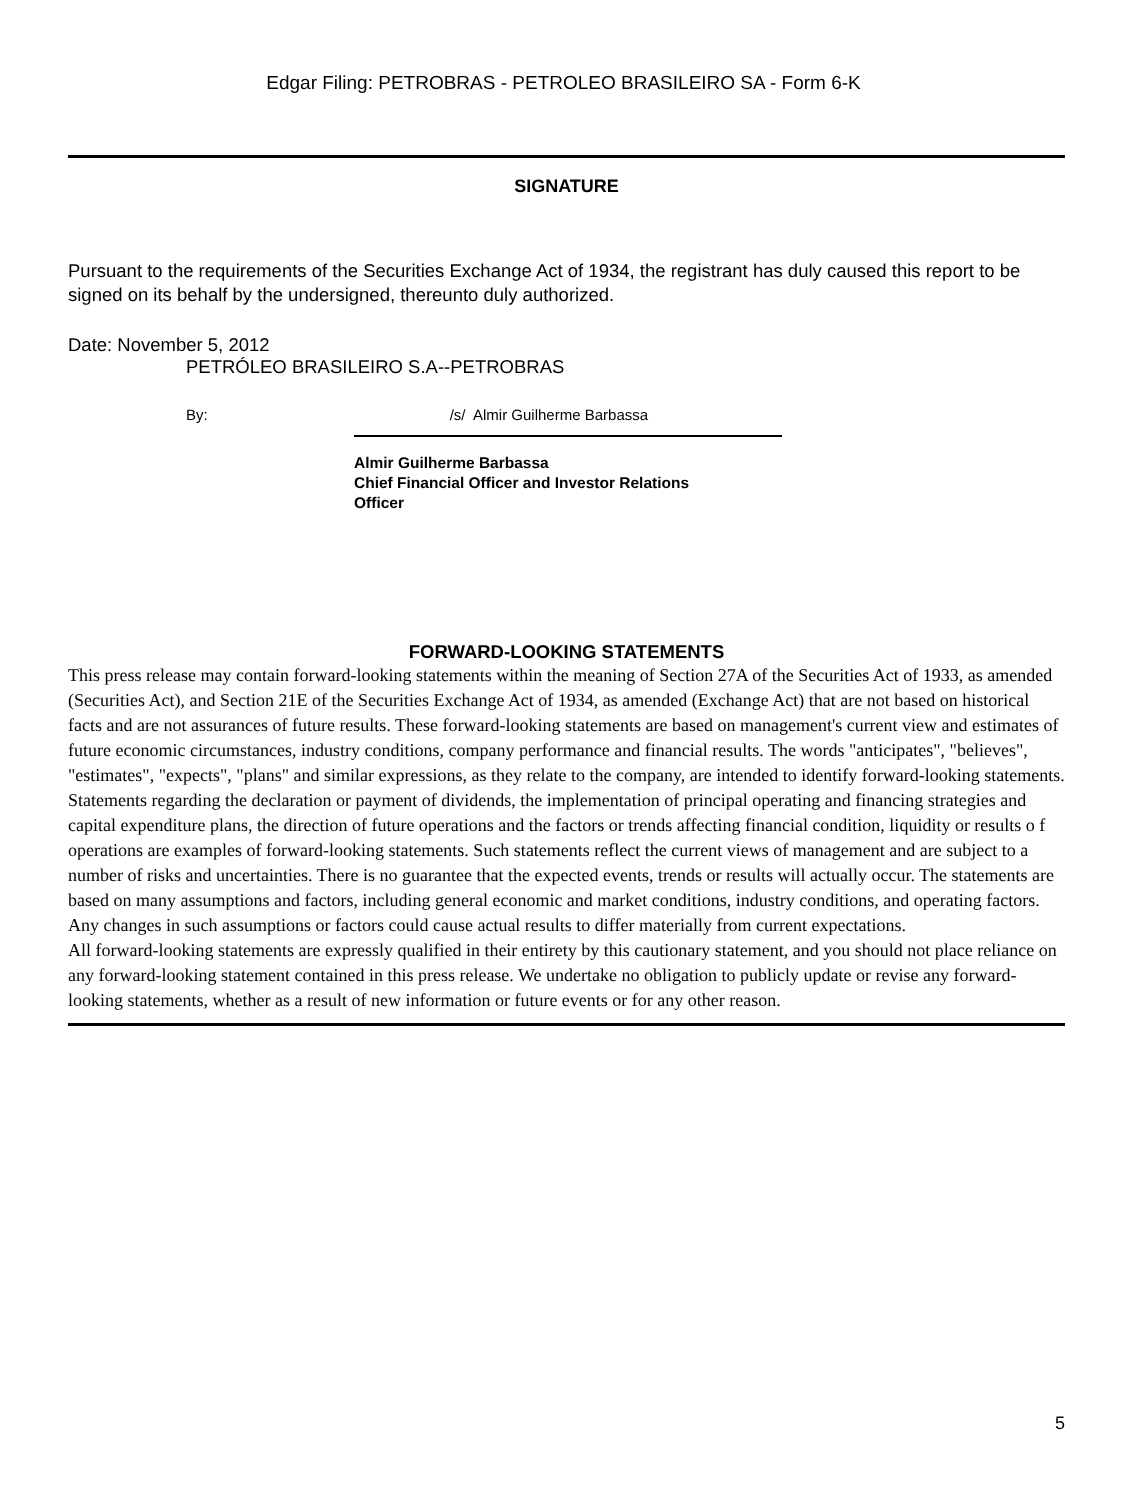Edgar Filing: PETROBRAS - PETROLEO BRASILEIRO SA - Form 6-K
SIGNATURE
Pursuant to the requirements of the Securities Exchange Act of 1934, the registrant has duly caused this report to be signed on its behalf by the undersigned, thereunto duly authorized.
Date: November 5, 2012
PETRÓLEO BRASILEIRO S.A--PETROBRAS
By: /s/ Almir Guilherme Barbassa
Almir Guilherme Barbassa
Chief Financial Officer and Investor Relations
Officer
FORWARD-LOOKING STATEMENTS
This press release may contain forward-looking statements within the meaning of Section 27A of the Securities Act of 1933, as amended (Securities Act), and Section 21E of the Securities Exchange Act of 1934, as amended (Exchange Act) that are not based on historical facts and are not assurances of future results. These forward-looking statements are based on management's current view and estimates of future economic circumstances, industry conditions, company performance and financial results. The words "anticipates", "believes", "estimates", "expects", "plans" and similar expressions, as they relate to the company, are intended to identify forward-looking statements. Statements regarding the declaration or payment of dividends, the implementation of principal operating and financing strategies and capital expenditure plans, the direction of future operations and the factors or trends affecting financial condition, liquidity or results o f operations are examples of forward-looking statements. Such statements reflect the current views of management and are subject to a number of risks and uncertainties. There is no guarantee that the expected events, trends or results will actually occur. The statements are based on many assumptions and factors, including general economic and market conditions, industry conditions, and operating factors. Any changes in such assumptions or factors could cause actual results to differ materially from current expectations.
All forward-looking statements are expressly qualified in their entirety by this cautionary statement, and you should not place reliance on any forward-looking statement contained in this press release. We undertake no obligation to publicly update or revise any forward-looking statements, whether as a result of new information or future events or for any other reason.
5